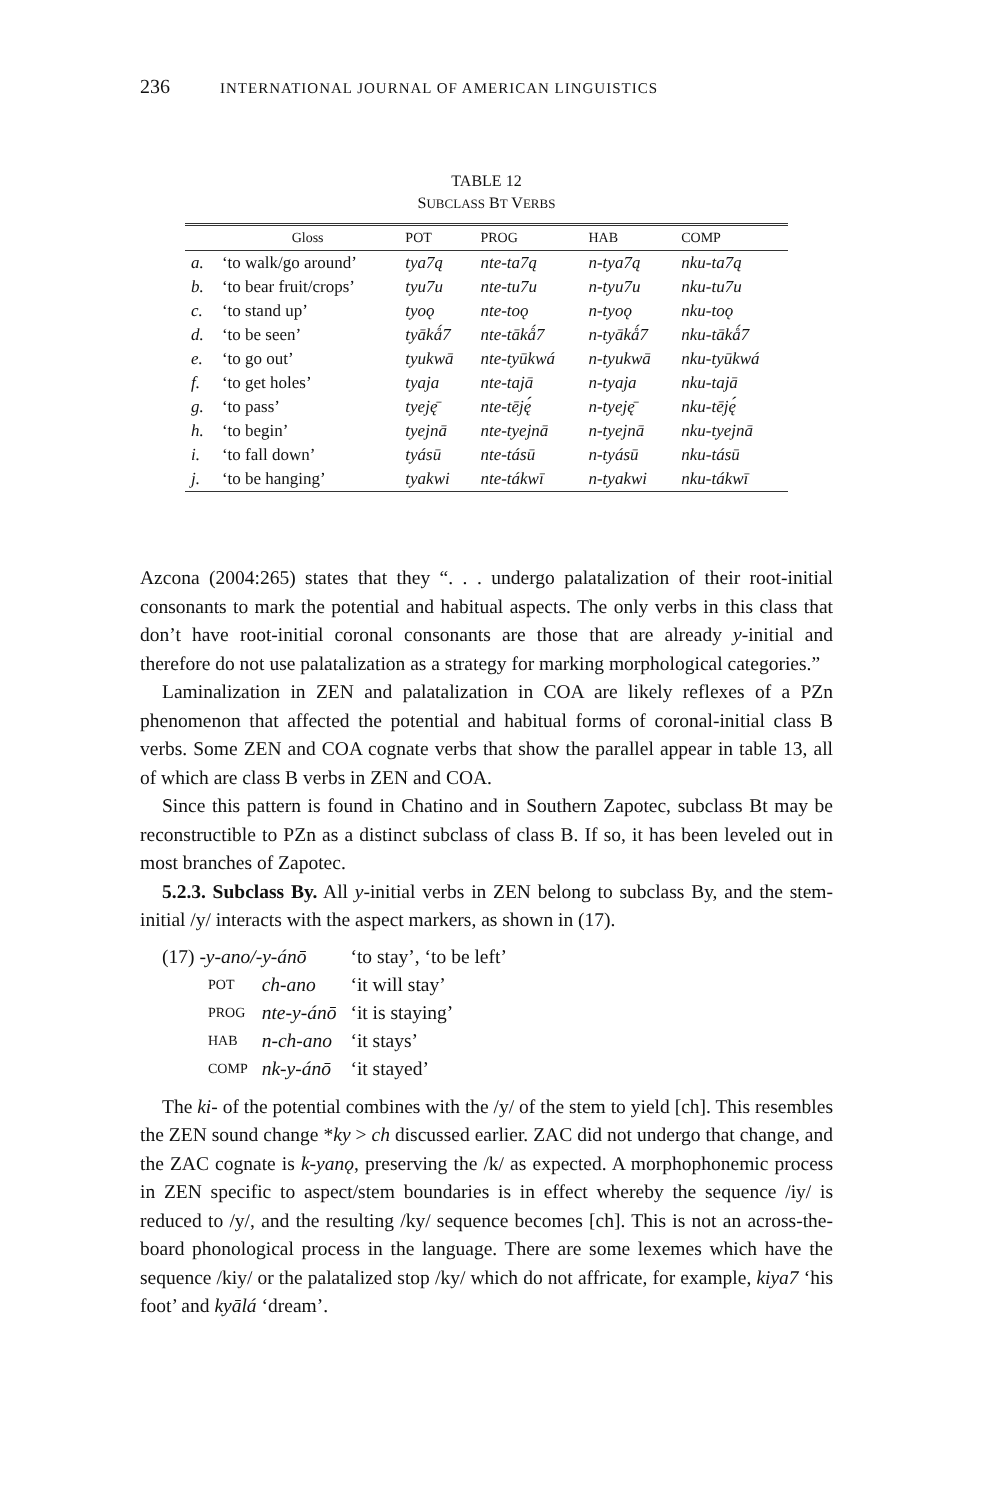236 INTERNATIONAL JOURNAL OF AMERICAN LINGUISTICS
TABLE 12
SUBCLASS BT VERBS
| | Gloss | POT | PROG | HAB | COMP |
| --- | --- | --- | --- | --- | --- |
| a. | ‘to walk/go around’ | tya7ą | nte-ta7ą | n-tya7ą | nku-ta7ą |
| b. | ‘to bear fruit/crops’ | tyu7u | nte-tu7u | n-tyu7u | nku-tu7u |
| c. | ‘to stand up’ | tyoǫ | nte-toǫ | n-tyoǫ | nku-toǫ |
| d. | ‘to be seen’ | tyākǻ7 | nte-tākǻ7 | n-tyākǻ7 | nku-tākǻ7 |
| e. | ‘to go out’ | tyukwā | nte-tyūkwá | n-tyukwā | nku-tyūkwá |
| f. | ‘to get holes’ | tyaja | nte-tajā | n-tyaja | nku-tajā |
| g. | ‘to pass’ | tyeję̄ | nte-tēję́ | n-tyeję̄ | nku-tēję́ |
| h. | ‘to begin’ | tyejnā | nte-tyejnā | n-tyejnā | nku-tyejnā |
| i. | ‘to fall down’ | tyásū | nte-tásū | n-tyásū | nku-tásū |
| j. | ‘to be hanging’ | tyakwi | nte-tákwī | n-tyakwi | nku-tákwī |
Azcona (2004:265) states that they “. . . undergo palatalization of their root-initial consonants to mark the potential and habitual aspects. The only verbs in this class that don’t have root-initial coronal consonants are those that are already y-initial and therefore do not use palatalization as a strategy for marking morphological categories.”
Laminalization in ZEN and palatalization in COA are likely reflexes of a PZn phenomenon that affected the potential and habitual forms of coronal-initial class B verbs. Some ZEN and COA cognate verbs that show the parallel appear in table 13, all of which are class B verbs in ZEN and COA.
Since this pattern is found in Chatino and in Southern Zapotec, subclass Bt may be reconstructible to PZn as a distinct subclass of class B. If so, it has been leveled out in most branches of Zapotec.
5.2.3. Subclass By. All y-initial verbs in ZEN belong to subclass By, and the stem-initial /y/ interacts with the aspect markers, as shown in (17).
| (17) -y-ano/-y-ánō | | ‘to stay’, ‘to be left’ |
| POT | ch-ano | ‘it will stay’ |
| PROG | nte-y-ánō | ‘it is staying’ |
| HAB | n-ch-ano | ‘it stays’ |
| COMP | nk-y-ánō | ‘it stayed’ |
The ki- of the potential combines with the /y/ of the stem to yield [ch]. This resembles the ZEN sound change *ky > ch discussed earlier. ZAC did not undergo that change, and the ZAC cognate is k-yanǫ, preserving the /k/ as expected. A morphophonemic process in ZEN specific to aspect/stem boundaries is in effect whereby the sequence /iy/ is reduced to /y/, and the resulting /ky/ sequence becomes [ch]. This is not an across-the-board phonological process in the language. There are some lexemes which have the sequence /kiy/ or the palatalized stop /ky/ which do not affricate, for example, kiya7 ‘his foot’ and kyālá ‘dream’.